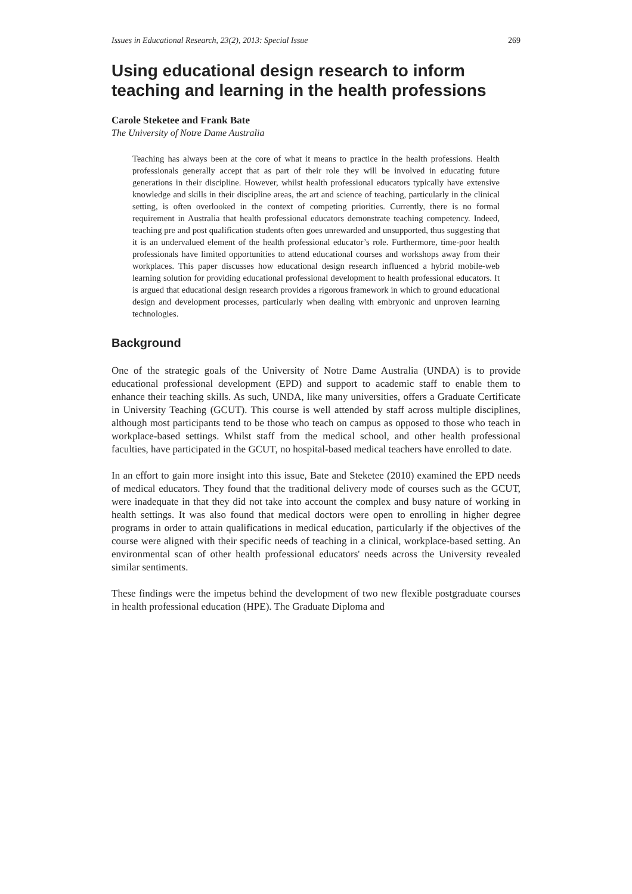Issues in Educational Research, 23(2), 2013: Special Issue 269
Using educational design research to inform teaching and learning in the health professions
Carole Steketee and Frank Bate
The University of Notre Dame Australia
Teaching has always been at the core of what it means to practice in the health professions. Health professionals generally accept that as part of their role they will be involved in educating future generations in their discipline. However, whilst health professional educators typically have extensive knowledge and skills in their discipline areas, the art and science of teaching, particularly in the clinical setting, is often overlooked in the context of competing priorities. Currently, there is no formal requirement in Australia that health professional educators demonstrate teaching competency. Indeed, teaching pre and post qualification students often goes unrewarded and unsupported, thus suggesting that it is an undervalued element of the health professional educator’s role. Furthermore, time-poor health professionals have limited opportunities to attend educational courses and workshops away from their workplaces. This paper discusses how educational design research influenced a hybrid mobile-web learning solution for providing educational professional development to health professional educators. It is argued that educational design research provides a rigorous framework in which to ground educational design and development processes, particularly when dealing with embryonic and unproven learning technologies.
Background
One of the strategic goals of the University of Notre Dame Australia (UNDA) is to provide educational professional development (EPD) and support to academic staff to enable them to enhance their teaching skills. As such, UNDA, like many universities, offers a Graduate Certificate in University Teaching (GCUT). This course is well attended by staff across multiple disciplines, although most participants tend to be those who teach on campus as opposed to those who teach in workplace-based settings. Whilst staff from the medical school, and other health professional faculties, have participated in the GCUT, no hospital-based medical teachers have enrolled to date.
In an effort to gain more insight into this issue, Bate and Steketee (2010) examined the EPD needs of medical educators. They found that the traditional delivery mode of courses such as the GCUT, were inadequate in that they did not take into account the complex and busy nature of working in health settings. It was also found that medical doctors were open to enrolling in higher degree programs in order to attain qualifications in medical education, particularly if the objectives of the course were aligned with their specific needs of teaching in a clinical, workplace-based setting. An environmental scan of other health professional educators' needs across the University revealed similar sentiments.
These findings were the impetus behind the development of two new flexible postgraduate courses in health professional education (HPE). The Graduate Diploma and